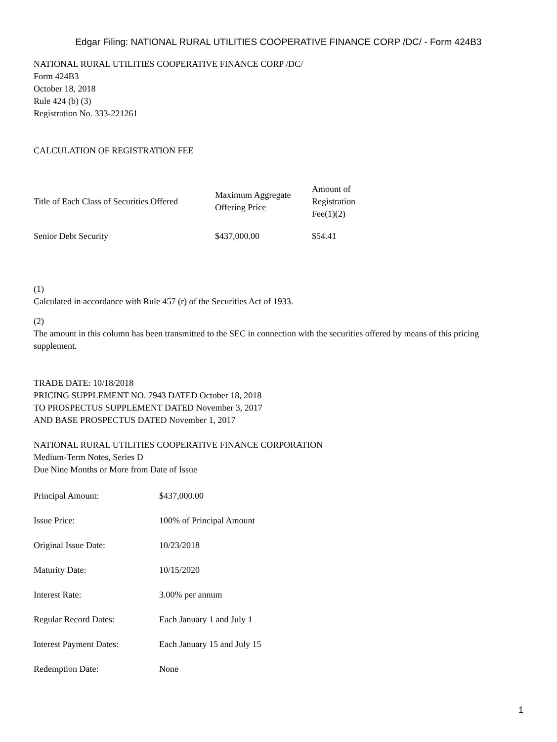Edgar Filing: NATIONAL RURAL UTILITIES COOPERATIVE FINANCE CORP /DC/ - Form 424B3
NATIONAL RURAL UTILITIES COOPERATIVE FINANCE CORP /DC/
Form 424B3
October 18, 2018
Rule 424 (b) (3)
Registration No. 333-221261
CALCULATION OF REGISTRATION FEE
| Title of Each Class of Securities Offered | Maximum Aggregate Offering Price | Amount of Registration Fee(1)(2) |
| --- | --- | --- |
| Senior Debt Security | $437,000.00 | $54.41 |
(1)
Calculated in accordance with Rule 457 (r) of the Securities Act of 1933.
(2)
The amount in this column has been transmitted to the SEC in connection with the securities offered by means of this pricing supplement.
TRADE DATE: 10/18/2018
PRICING SUPPLEMENT NO. 7943 DATED October 18, 2018
TO PROSPECTUS SUPPLEMENT DATED November 3, 2017
AND BASE PROSPECTUS DATED November 1, 2017
NATIONAL RURAL UTILITIES COOPERATIVE FINANCE CORPORATION
Medium-Term Notes, Series D
Due Nine Months or More from Date of Issue
| Principal Amount: | $437,000.00 |
| Issue Price: | 100% of Principal Amount |
| Original Issue Date: | 10/23/2018 |
| Maturity Date: | 10/15/2020 |
| Interest Rate: | 3.00% per annum |
| Regular Record Dates: | Each January 1 and July 1 |
| Interest Payment Dates: | Each January 15 and July 15 |
| Redemption Date: | None |
1